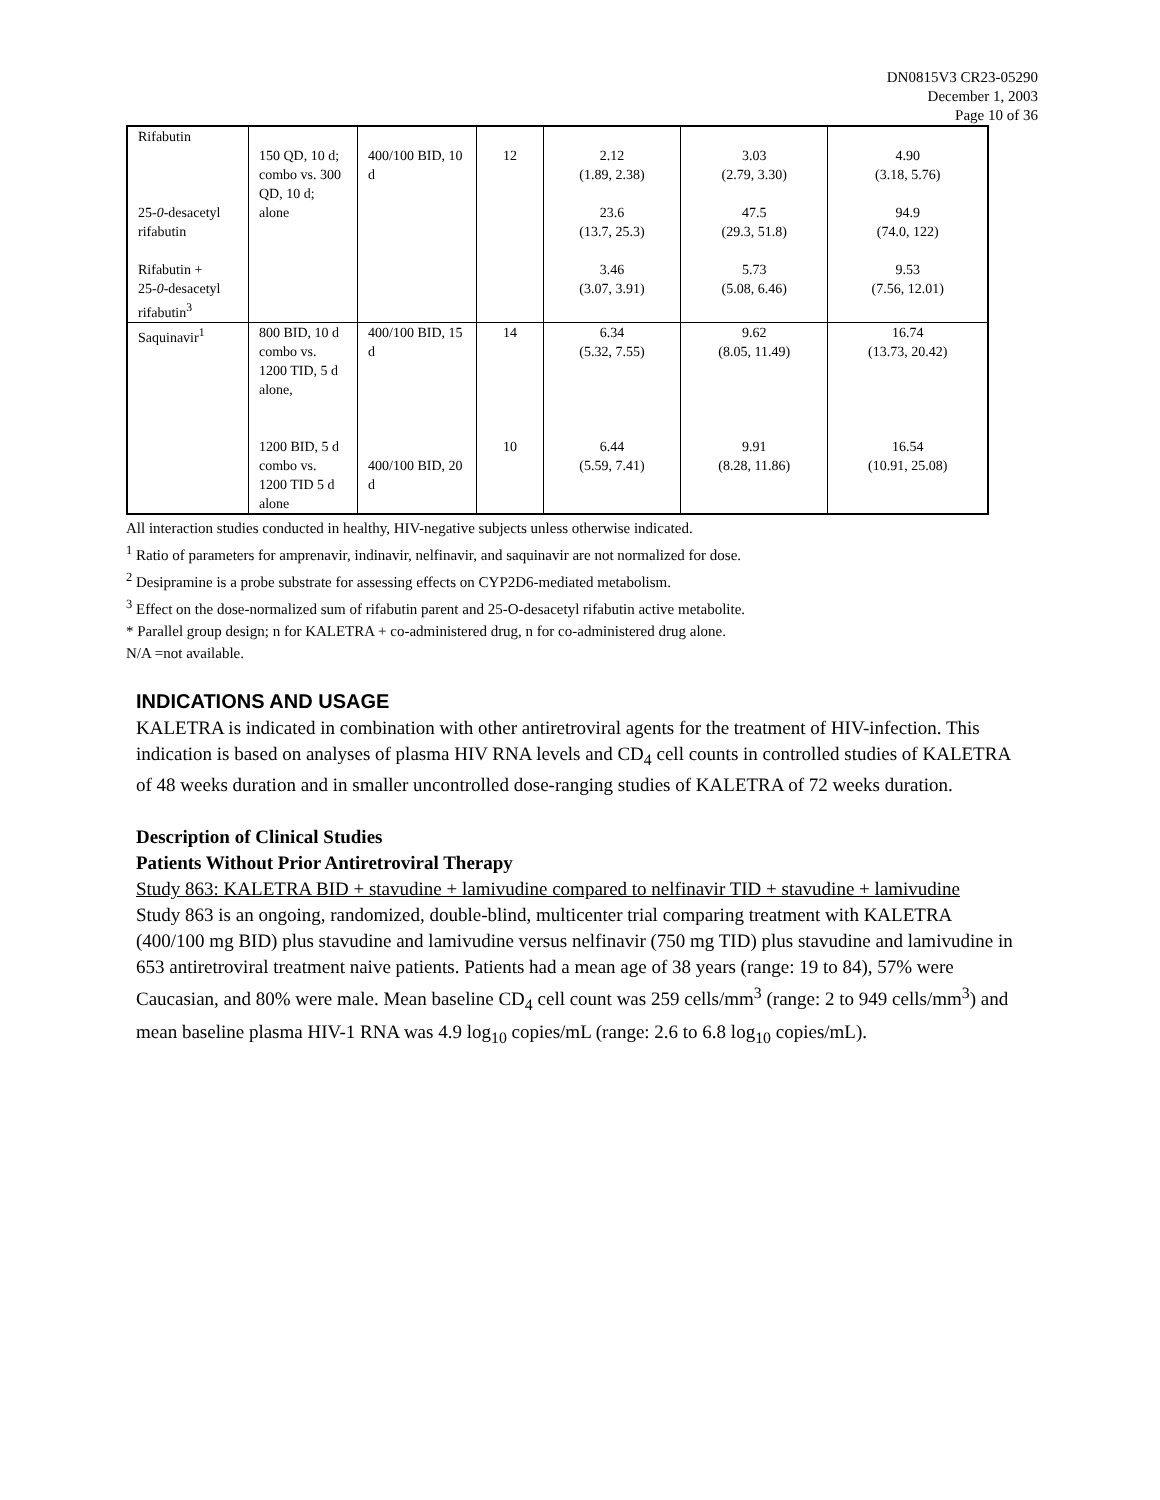DN0815V3 CR23-05290
December 1, 2003
Page 10 of 36
| Rifabutin 25- 0 -desacetyl rifabutin Rifabutin + 25- 0 -desacetyl rifabutin<sup>3</sup> | 150 QD, 10 d; combo vs. 300 QD, 10 d; alone | 400/100 BID, 10 d | 12 | 2.12 (1.89, 2.38) 23.6 (13.7, 25.3) 3.46 (3.07, 3.91) | 3.03 (2.79, 3.30) 47.5 (29.3, 51.8) 5.73 (5.08, 6.46) | 4.90 (3.18, 5.76) 94.9 (74.0, 122) 9.53 (7.56, 12.01) |
| Saquinavir<sup>1</sup> | 800 BID, 10 d combo vs. 1200 TID, 5 d alone, 1200 BID, 5 d combo vs. 1200 TID 5 d alone | 400/100 BID, 15 d 400/100 BID, 20 d | 14 10 | 6.34 (5.32, 7.55) 6.44 (5.59, 7.41) | 9.62 (8.05, 11.49) 9.91 (8.28, 11.86) | 16.74 (13.73, 20.42) 16.54 (10.91, 25.08) |
All interaction studies conducted in healthy, HIV-negative subjects unless otherwise indicated.
<sup>1</sup> Ratio of parameters for amprenavir, indinavir, nelfinavir, and saquinavir are not normalized for dose.
<sup>2</sup> Desipramine is a probe substrate for assessing effects on CYP2D6-mediated metabolism.
<sup>3</sup> Effect on the dose-normalized sum of rifabutin parent and 25-O-desacetyl rifabutin active metabolite.
* Parallel group design; n for KALETRA + co-administered drug, n for co-administered drug alone.
N/A =not available.
INDICATIONS AND USAGE
KALETRA is indicated in combination with other antiretroviral agents for the treatment of HIV-infection. This indication is based on analyses of plasma HIV RNA levels and CD<sub>4</sub> cell counts in controlled studies of KALETRA of 48 weeks duration and in smaller uncontrolled dose-ranging studies of KALETRA of 72 weeks duration.
Description of Clinical Studies
Patients Without Prior Antiretroviral Therapy
Study 863: KALETRA BID + stavudine + lamivudine compared to nelfinavir TID + stavudine + lamivudine
Study 863 is an ongoing, randomized, double-blind, multicenter trial comparing treatment with KALETRA (400/100 mg BID) plus stavudine and lamivudine versus nelfinavir (750 mg TID) plus stavudine and lamivudine in 653 antiretroviral treatment naive patients. Patients had a mean age of 38 years (range: 19 to 84), 57% were Caucasian, and 80% were male. Mean baseline CD<sub>4</sub> cell count was 259 cells/mm<sup>3</sup> (range: 2 to 949 cells/mm<sup>3</sup>) and mean baseline plasma HIV-1 RNA was 4.9 log<sub>10</sub> copies/mL (range: 2.6 to 6.8 log<sub>10</sub> copies/mL).